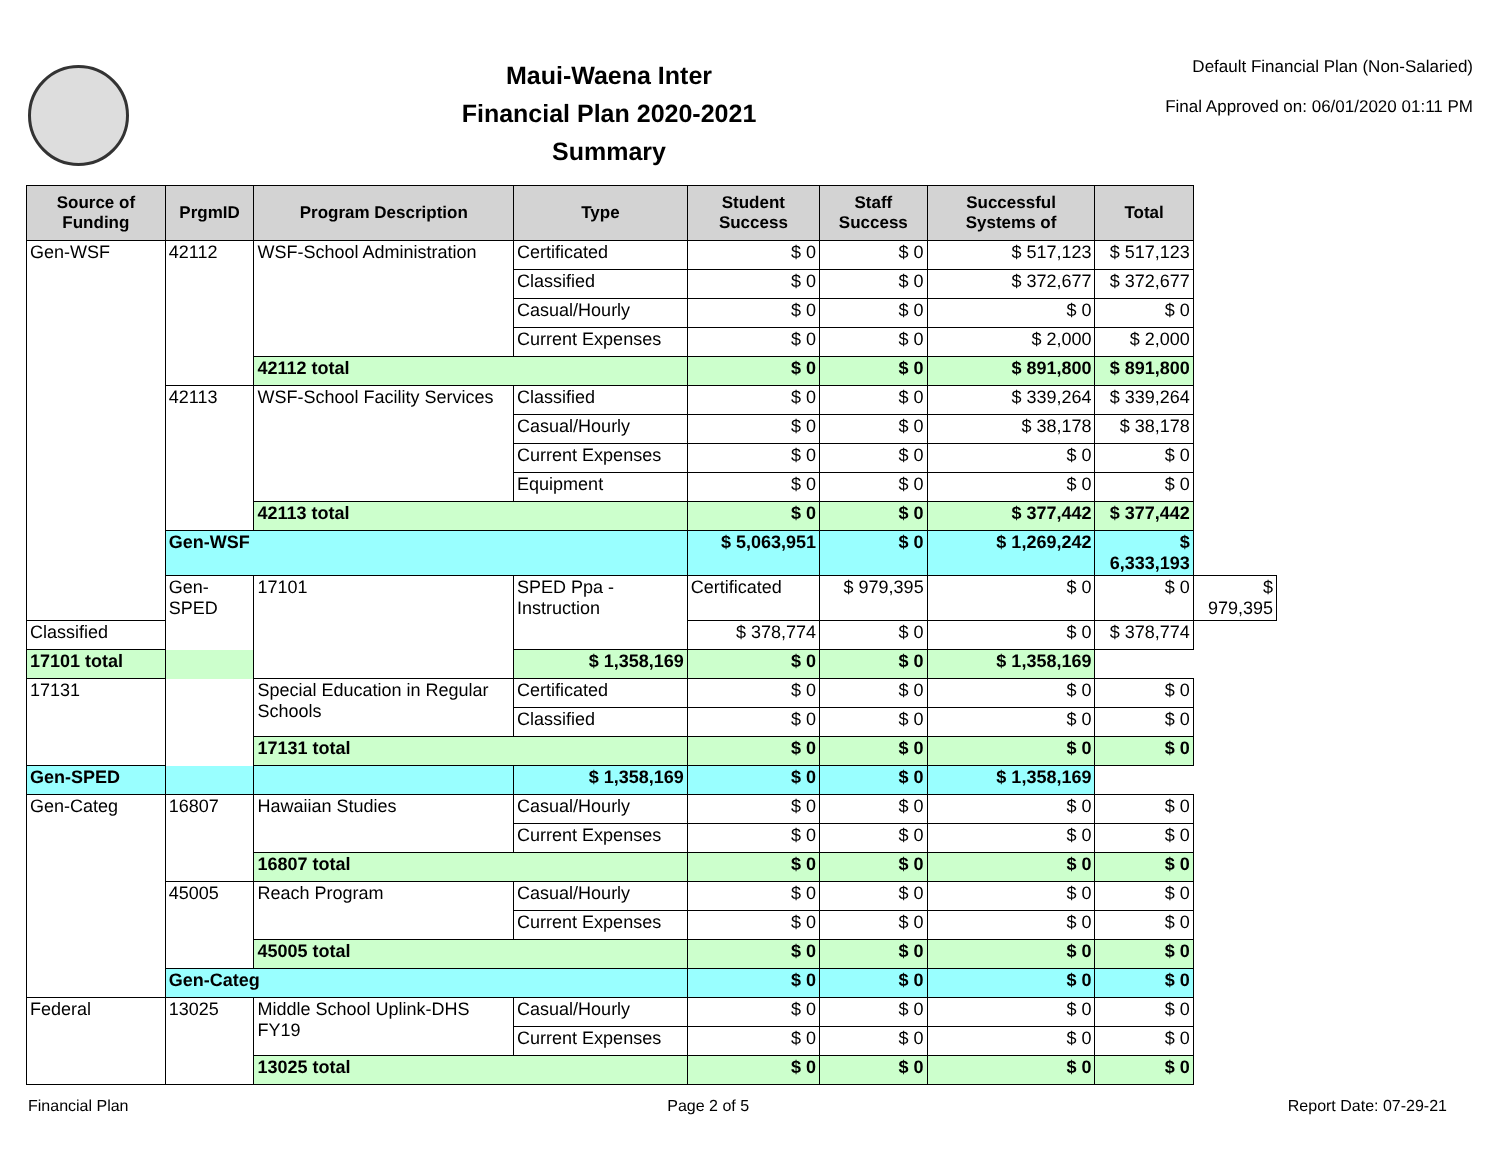Maui-Waena Inter
Financial Plan 2020-2021
Summary
Default Financial Plan (Non-Salaried)
Final Approved on: 06/01/2020 01:11 PM
| Source of Funding | PrgmID | Program Description | Type | Student Success | Staff Success | Successful Systems of | Total | |
| --- | --- | --- | --- | --- | --- | --- | --- | --- |
| Gen-WSF | 42112 | WSF-School Administration | Certificated | $ 0 | $ 0 | $ 517,123 | $ 517,123 | |
| | | | Classified | $ 0 | $ 0 | $ 372,677 | $ 372,677 | |
| | | | Casual/Hourly | $ 0 | $ 0 | $ 0 | $ 0 | |
| | | | Current Expenses | $ 0 | $ 0 | $ 2,000 | $ 2,000 | |
| | | 42112 total | | $ 0 | $ 0 | $ 891,800 | $ 891,800 | |
| | 42113 | WSF-School Facility Services | Classified | $ 0 | $ 0 | $ 339,264 | $ 339,264 | |
| | | | Casual/Hourly | $ 0 | $ 0 | $ 38,178 | $ 38,178 | |
| | | | Current Expenses | $ 0 | $ 0 | $ 0 | $ 0 | |
| | | | Equipment | $ 0 | $ 0 | $ 0 | $ 0 | |
| | | 42113 total | | $ 0 | $ 0 | $ 377,442 | $ 377,442 | |
| | Gen-WSF | | | $ 5,063,951 | $ 0 | $ 1,269,242 | $ 6,333,193 | |
| | Gen-SPED | 17101 | SPED Ppa - Instruction | Certificated | $ 979,395 | $ 0 | $ 0 | $ 979,395 |
| Classified | | | | $ 378,774 | $ 0 | $ 0 | $ 378,774 | |
| 17101 total | | | $ 1,358,169 | $ 0 | $ 0 | $ 1,358,169 | | |
| 17131 | | Special Education in Regular Schools | Certificated | $ 0 | $ 0 | $ 0 | $ 0 | |
| | | | Classified | $ 0 | $ 0 | $ 0 | $ 0 | |
| | | 17131 total | | $ 0 | $ 0 | $ 0 | $ 0 | |
| Gen-SPED | | | $ 1,358,169 | $ 0 | $ 0 | $ 1,358,169 | | |
| Gen-Categ | 16807 | Hawaiian Studies | Casual/Hourly | $ 0 | $ 0 | $ 0 | $ 0 | |
| | | | Current Expenses | $ 0 | $ 0 | $ 0 | $ 0 | |
| | | 16807 total | | $ 0 | $ 0 | $ 0 | $ 0 | |
| | 45005 | Reach Program | Casual/Hourly | $ 0 | $ 0 | $ 0 | $ 0 | |
| | | | Current Expenses | $ 0 | $ 0 | $ 0 | $ 0 | |
| | | 45005 total | | $ 0 | $ 0 | $ 0 | $ 0 | |
| | Gen-Categ | | | $ 0 | $ 0 | $ 0 | $ 0 | |
| Federal | 13025 | Middle School Uplink-DHS FY19 | Casual/Hourly | $ 0 | $ 0 | $ 0 | $ 0 | |
| | | | Current Expenses | $ 0 | $ 0 | $ 0 | $ 0 | |
| | | 13025 total | | $ 0 | $ 0 | $ 0 | $ 0 | |
Financial Plan Page 2 of 5 Report Date: 07-29-21